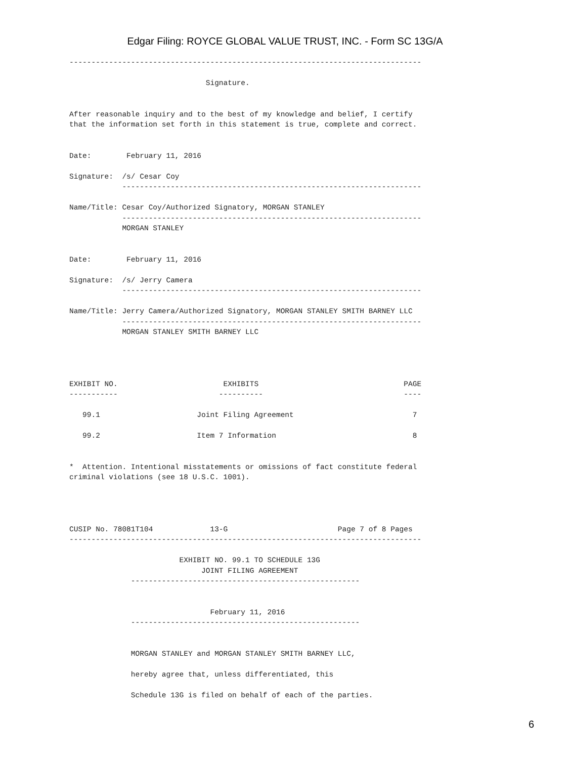Edgar Filing: ROYCE GLOBAL VALUE TRUST, INC. - Form SC 13G/A
--------------------------------------------------------------------------------

                               Signature.


After reasonable inquiry and to the best of my knowledge and belief, I certify
that the information set forth in this statement is true, complete and correct.


Date:        February 11, 2016

Signature:  /s/ Cesar Coy
            --------------------------------------------------------------------

Name/Title: Cesar Coy/Authorized Signatory, MORGAN STANLEY
            --------------------------------------------------------------------
            MORGAN STANLEY


Date:        February 11, 2016

Signature:  /s/ Jerry Camera
            --------------------------------------------------------------------

Name/Title: Jerry Camera/Authorized Signatory, MORGAN STANLEY SMITH BARNEY LLC
            --------------------------------------------------------------------
            MORGAN STANLEY SMITH BARNEY LLC




EXHIBIT NO.                        EXHIBITS                                 PAGE
-----------                       ----------                                ----

   99.1                      Joint Filing Agreement                           7

   99.2                      Item 7 Information                               8


*  Attention. Intentional misstatements or omissions of fact constitute federal
criminal violations (see 18 U.S.C. 1001).




CUSIP No. 78081T104             13-G                         Page 7 of 8 Pages
--------------------------------------------------------------------------------

                         EXHIBIT NO. 99.1 TO SCHEDULE 13G
                              JOINT FILING AGREEMENT
              ----------------------------------------------------


                                February 11, 2016
              ----------------------------------------------------


              MORGAN STANLEY and MORGAN STANLEY SMITH BARNEY LLC,

              hereby agree that, unless differentiated, this

              Schedule 13G is filed on behalf of each of the parties.
6